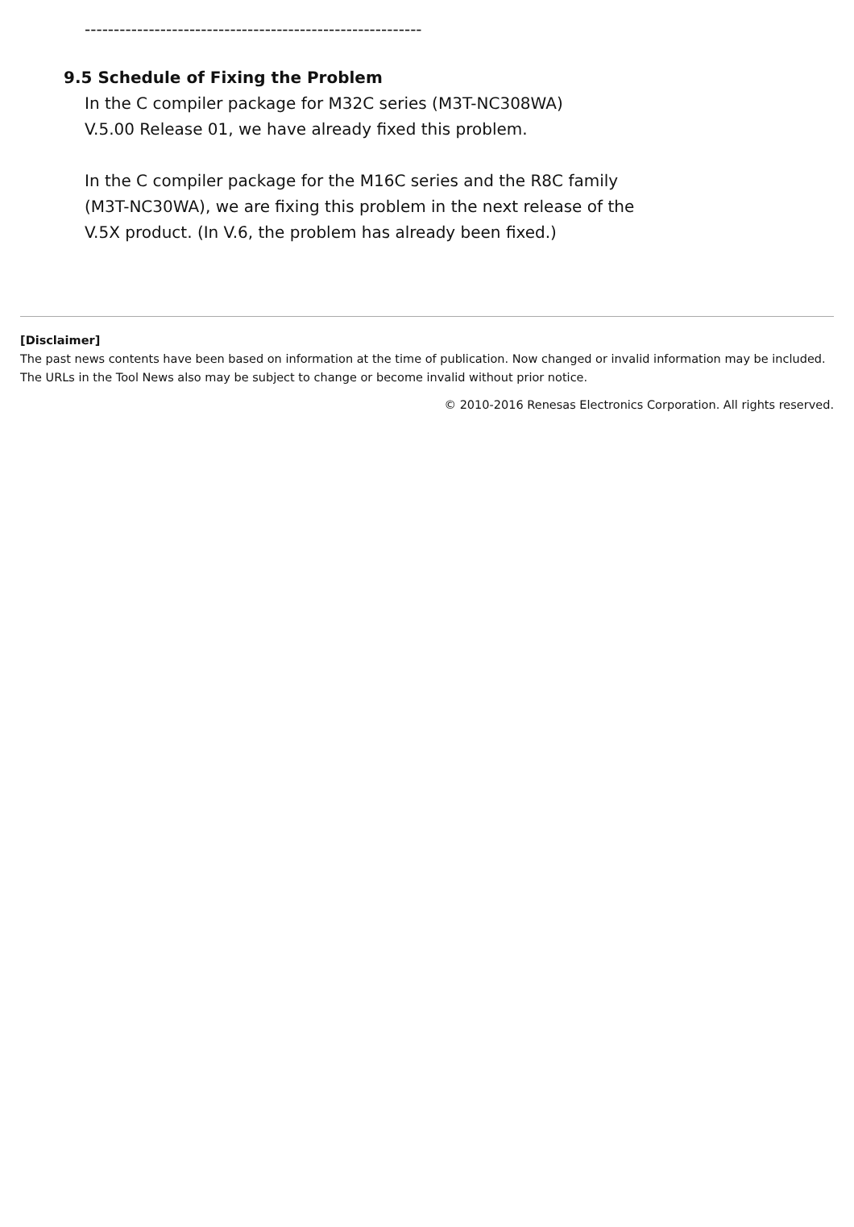----------------------------------------------------------
9.5 Schedule of Fixing the Problem
In the C compiler package for M32C series (M3T-NC308WA)
V.5.00 Release 01, we have already fixed this problem.
In the C compiler package for the M16C series and the R8C family
(M3T-NC30WA), we are fixing this problem in the next release of the
V.5X product. (In V.6, the problem has already been fixed.)
[Disclaimer]
The past news contents have been based on information at the time of publication. Now changed or invalid information may be included. The URLs in the Tool News also may be subject to change or become invalid without prior notice.
© 2010-2016 Renesas Electronics Corporation. All rights reserved.